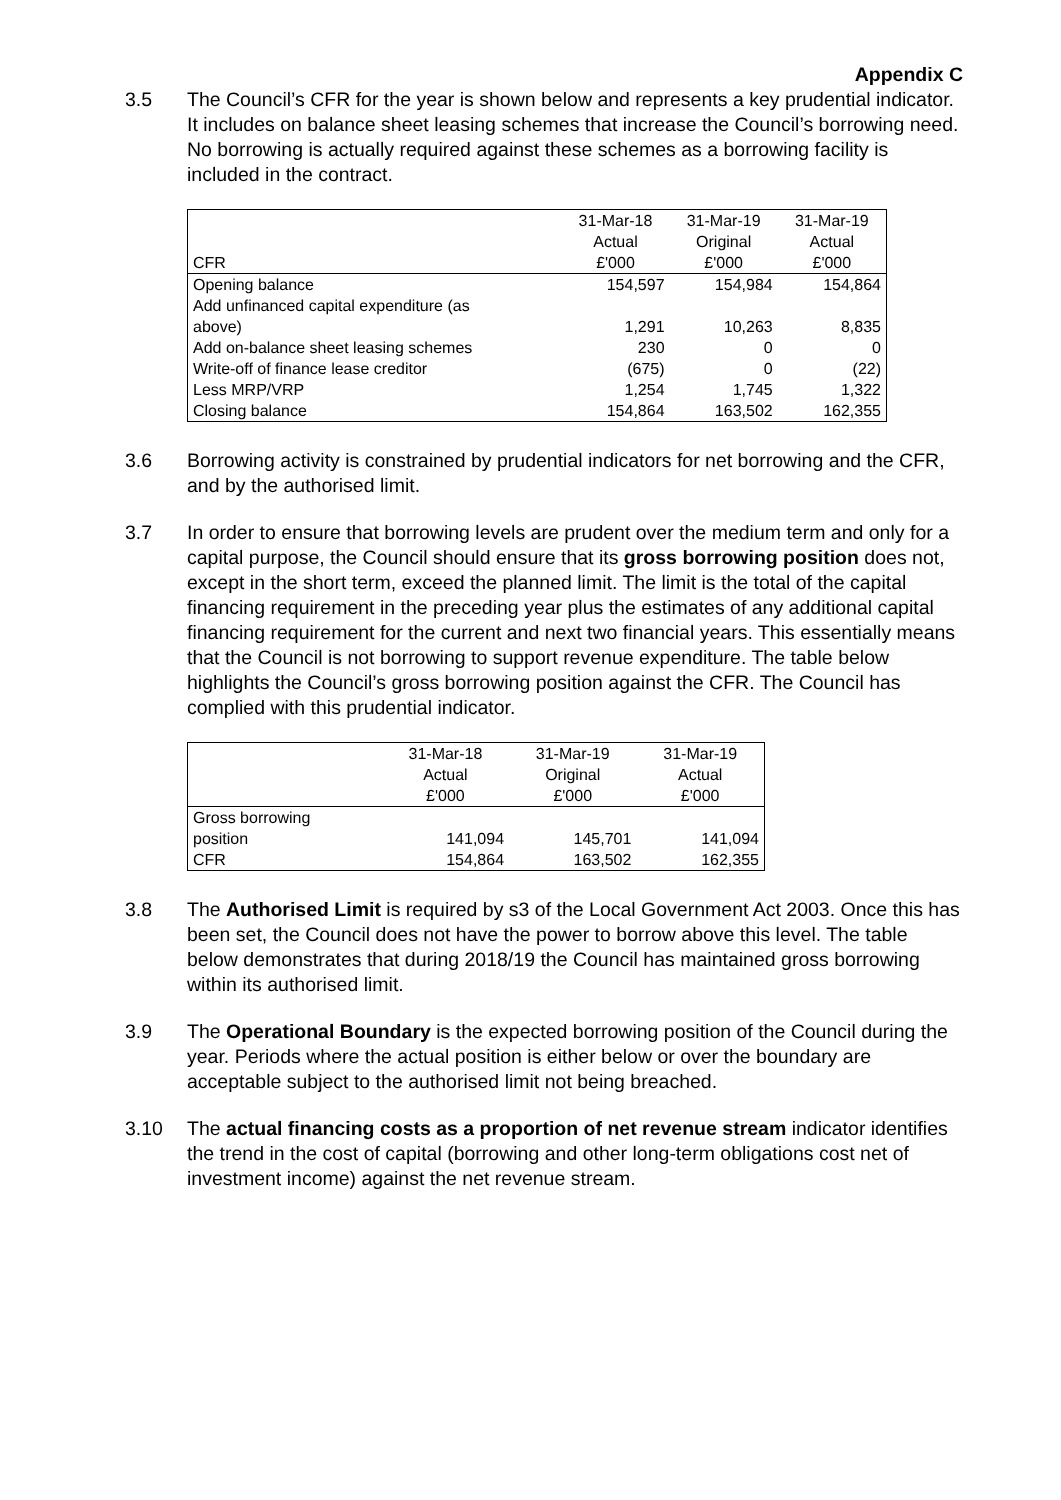Appendix C
3.5 The Council’s CFR for the year is shown below and represents a key prudential indicator. It includes on balance sheet leasing schemes that increase the Council’s borrowing need. No borrowing is actually required against these schemes as a borrowing facility is included in the contract.
| | 31-Mar-18 | 31-Mar-19 | 31-Mar-19 |
| | Actual | Original | Actual |
| CFR | £'000 | £'000 | £'000 |
| Opening balance | 154,597 | 154,984 | 154,864 |
| Add unfinanced capital expenditure (as above) | 1,291 | 10,263 | 8,835 |
| Add on-balance sheet leasing schemes | 230 | 0 | 0 |
| Write-off of finance lease creditor | (675) | 0 | (22) |
| Less MRP/VRP | 1,254 | 1,745 | 1,322 |
| Closing balance | 154,864 | 163,502 | 162,355 |
3.6 Borrowing activity is constrained by prudential indicators for net borrowing and the CFR, and by the authorised limit.
3.7 In order to ensure that borrowing levels are prudent over the medium term and only for a capital purpose, the Council should ensure that its gross borrowing position does not, except in the short term, exceed the planned limit. The limit is the total of the capital financing requirement in the preceding year plus the estimates of any additional capital financing requirement for the current and next two financial years. This essentially means that the Council is not borrowing to support revenue expenditure. The table below highlights the Council’s gross borrowing position against the CFR. The Council has complied with this prudential indicator.
| | 31-Mar-18 | 31-Mar-19 | 31-Mar-19 |
| | Actual | Original | Actual |
| | £'000 | £'000 | £'000 |
| Gross borrowing position | 141,094 | 145,701 | 141,094 |
| CFR | 154,864 | 163,502 | 162,355 |
3.8 The Authorised Limit is required by s3 of the Local Government Act 2003. Once this has been set, the Council does not have the power to borrow above this level. The table below demonstrates that during 2018/19 the Council has maintained gross borrowing within its authorised limit.
3.9 The Operational Boundary is the expected borrowing position of the Council during the year. Periods where the actual position is either below or over the boundary are acceptable subject to the authorised limit not being breached.
3.10 The actual financing costs as a proportion of net revenue stream indicator identifies the trend in the cost of capital (borrowing and other long-term obligations cost net of investment income) against the net revenue stream.